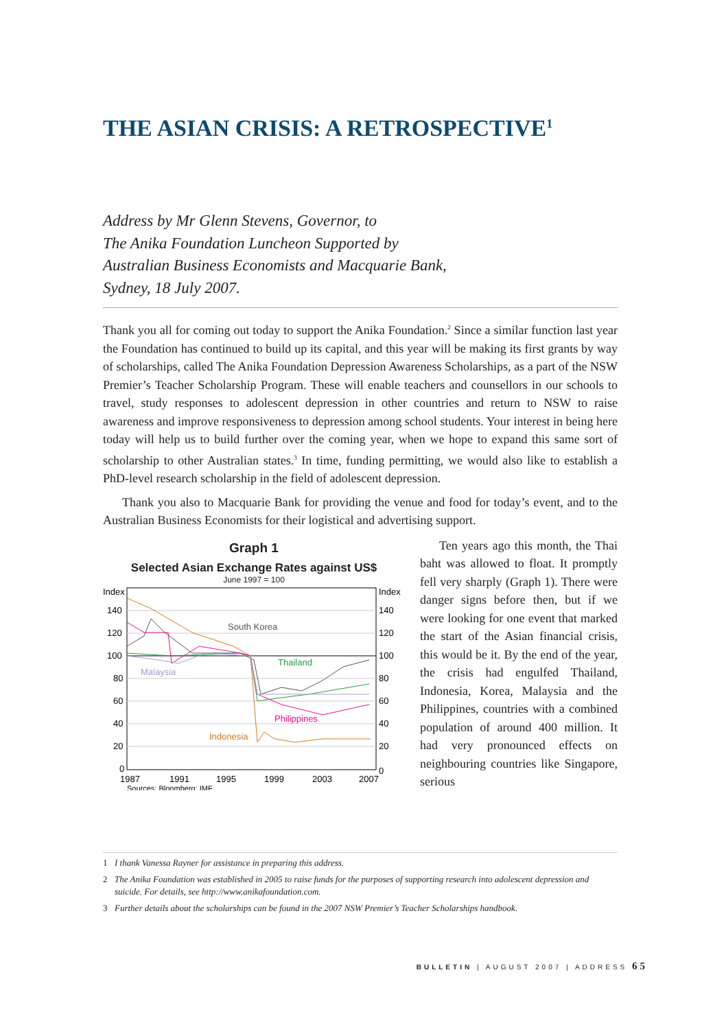THE ASIAN CRISIS: A RETROSPECTIVE<sup>1</sup>
Address by Mr Glenn Stevens, Governor, to
The Anika Foundation Luncheon Supported by
Australian Business Economists and Macquarie Bank,
Sydney, 18 July 2007.
Thank you all for coming out today to support the Anika Foundation.<sup>2</sup> Since a similar function last year the Foundation has continued to build up its capital, and this year will be making its first grants by way of scholarships, called The Anika Foundation Depression Awareness Scholarships, as a part of the NSW Premier’s Teacher Scholarship Program. These will enable teachers and counsellors in our schools to travel, study responses to adolescent depression in other countries and return to NSW to raise awareness and improve responsiveness to depression among school students. Your interest in being here today will help us to build further over the coming year, when we hope to expand this same sort of scholarship to other Australian states.<sup>3</sup> In time, funding permitting, we would also like to establish a PhD-level research scholarship in the field of adolescent depression.
Thank you also to Macquarie Bank for providing the venue and food for today’s event, and to the Australian Business Economists for their logistical and advertising support.
Graph 1
Selected Asian Exchange Rates against US$
June 1997 = 100
Index
140
120
100
80
60
40
20
0
Index
140
120
100
80
60
40
20
0
South Korea
Thailand
Malaysia
Philippines
Indonesia
1987
1991
1995
1999
2003
2007
Sources: Bloomberg; IMF
Ten years ago this month, the Thai baht was allowed to float. It promptly fell very sharply (Graph 1). There were danger signs before then, but if we were looking for one event that marked the start of the Asian financial crisis, this would be it. By the end of the year, the crisis had engulfed Thailand, Indonesia, Korea, Malaysia and the Philippines, countries with a combined population of around 400 million. It had very pronounced effects on neighbouring countries like Singapore, serious
1 I thank Vanessa Rayner for assistance in preparing this address.
2 The Anika Foundation was established in 2005 to raise funds for the purposes of supporting research into adolescent depression and suicide. For details, see http://www.anikafoundation.com.
3 Further details about the scholarships can be found in the 2007 NSW Premier’s Teacher Scholarships handbook.
BULLETIN | AUGUST 2007 | ADDRESS 65